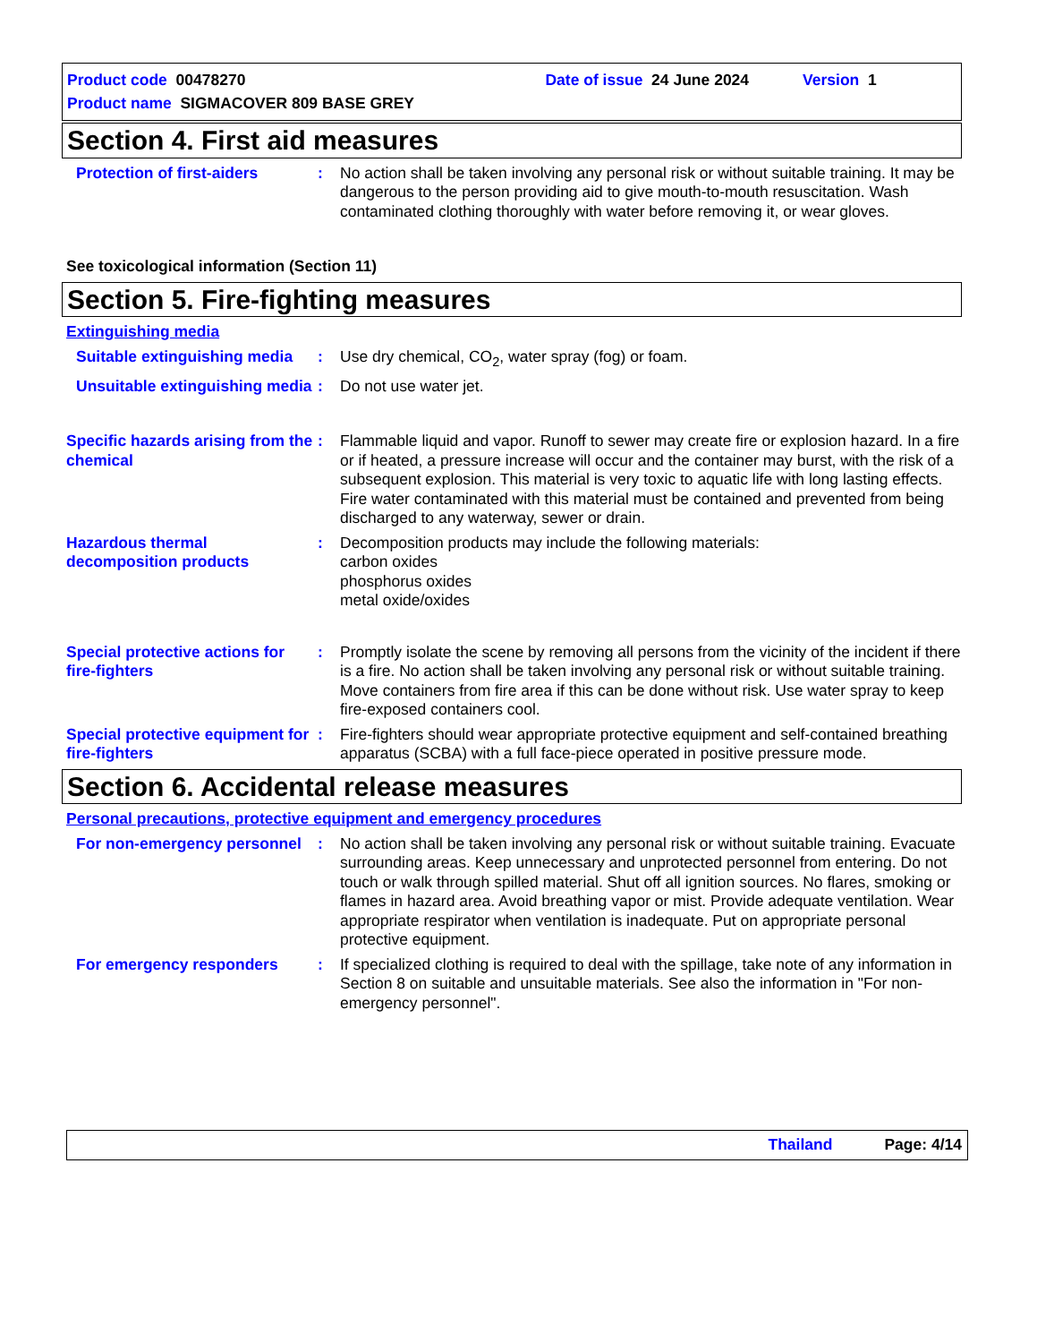Product code 00478270 Date of issue 24 June 2024 Version 1
Product name SIGMACOVER 809 BASE GREY
Section 4. First aid measures
Protection of first-aiders
: No action shall be taken involving any personal risk or without suitable training. It may be dangerous to the person providing aid to give mouth-to-mouth resuscitation. Wash contaminated clothing thoroughly with water before removing it, or wear gloves.
See toxicological information (Section 11)
Section 5. Fire-fighting measures
Extinguishing media
Suitable extinguishing media
: Use dry chemical, CO<sub>2</sub>, water spray (fog) or foam.
Unsuitable extinguishing media
: Do not use water jet.
Specific hazards arising from the chemical
: Flammable liquid and vapor. Runoff to sewer may create fire or explosion hazard. In a fire or if heated, a pressure increase will occur and the container may burst, with the risk of a subsequent explosion. This material is very toxic to aquatic life with long lasting effects. Fire water contaminated with this material must be contained and prevented from being discharged to any waterway, sewer or drain.
Hazardous thermal decomposition products
: Decomposition products may include the following materials:
carbon oxides
phosphorus oxides
metal oxide/oxides
Special protective actions for fire-fighters
: Promptly isolate the scene by removing all persons from the vicinity of the incident if there is a fire. No action shall be taken involving any personal risk or without suitable training. Move containers from fire area if this can be done without risk. Use water spray to keep fire-exposed containers cool.
Special protective equipment for fire-fighters
: Fire-fighters should wear appropriate protective equipment and self-contained breathing apparatus (SCBA) with a full face-piece operated in positive pressure mode.
Section 6. Accidental release measures
Personal precautions, protective equipment and emergency procedures
For non-emergency personnel
: No action shall be taken involving any personal risk or without suitable training. Evacuate surrounding areas. Keep unnecessary and unprotected personnel from entering. Do not touch or walk through spilled material. Shut off all ignition sources. No flares, smoking or flames in hazard area. Avoid breathing vapor or mist. Provide adequate ventilation. Wear appropriate respirator when ventilation is inadequate. Put on appropriate personal protective equipment.
For emergency responders : If specialized clothing is required to deal with the spillage, take note of any information in Section 8 on suitable and unsuitable materials. See also the information in "For non-emergency personnel".
Thailand Page: 4/14